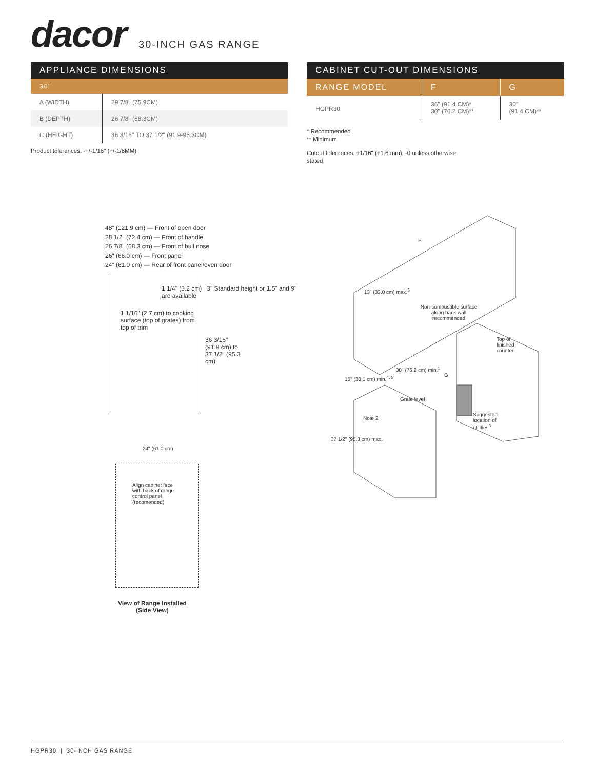dacor
30-INCH GAS RANGE
APPLIANCE DIMENSIONS
| 30" | |
| --- | --- |
| A (WIDTH) | 29 7/8" (75.9CM) |
| B (DEPTH) | 26 7/8" (68.3CM) |
| C (HEIGHT) | 36 3/16" TO 37 1/2" (91.9-95.3CM) |
Product tolerances: -+/-1/16" (+/-1/6MM)
CABINET CUT-OUT DIMENSIONS
| RANGE MODEL | F | G |
| --- | --- | --- |
| HGPR30 | 36" (91.4 CM)* 30" (76.2 CM)** | 30" (91.4 CM)** |
* Recommended
** Minimum
Cutout tolerances: +1/16" (+1.6 mm), -0 unless otherwise stated
48" (121.9 cm) — Front of open door
28 1/2" (72.4 cm) — Front of handle
26 7/8" (68.3 cm) — Front of bull nose
26" (66.0 cm) — Front panel
24" (61.0 cm) — Rear of front panel/oven door
1 1/4" (3.2 cm) 3" Standard height or 1.5" and 9" are available
1 1/16" (2.7 cm) to cooking surface (top of grates) from top of trim
36 3/16" (91.9 cm) to 37 1/2" (95.3 cm)
24" (61.0 cm)
Align cabinet face with back of range control panel (recomended)
View of Range Installed
(Side View)
F
13" (33.0 cm) max.<sup>5</sup>
Non-combustible surface along back wall recommended
Top of finished counter
30" (76.2 cm) min.<sup>1</sup>
G
15" (38.1 cm) min.<sup>4, 5</sup>
Grate level
Note 2
Suggested location of utilities<sup>3</sup>
37 1/2" (95.3 cm) max.
HGPR30 | 30-INCH GAS RANGE